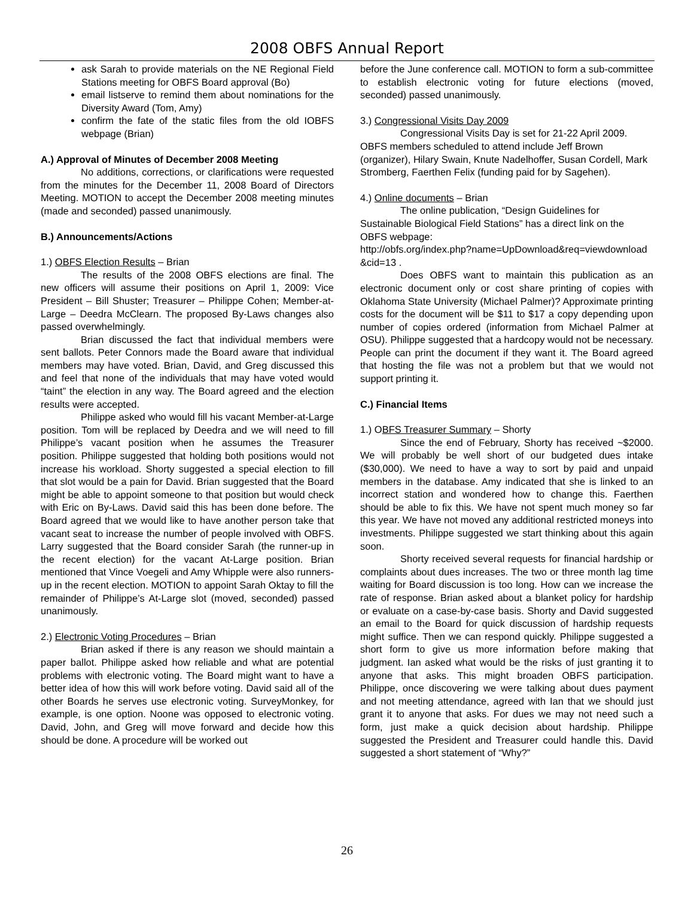2008 OBFS Annual Report
ask Sarah to provide materials on the NE Regional Field Stations meeting for OBFS Board approval (Bo)
email listserve to remind them about nominations for the Diversity Award (Tom, Amy)
confirm the fate of the static files from the old IOBFS webpage (Brian)
A.) Approval of Minutes of December 2008 Meeting
No additions, corrections, or clarifications were requested from the minutes for the December 11, 2008 Board of Directors Meeting. MOTION to accept the December 2008 meeting minutes (made and seconded) passed unanimously.
B.) Announcements/Actions
1.) OBFS Election Results – Brian
The results of the 2008 OBFS elections are final. The new officers will assume their positions on April 1, 2009: Vice President – Bill Shuster; Treasurer – Philippe Cohen; Member-at-Large – Deedra McClearn. The proposed By-Laws changes also passed overwhelmingly.
Brian discussed the fact that individual members were sent ballots. Peter Connors made the Board aware that individual members may have voted. Brian, David, and Greg discussed this and feel that none of the individuals that may have voted would “taint” the election in any way. The Board agreed and the election results were accepted.
Philippe asked who would fill his vacant Member-at-Large position. Tom will be replaced by Deedra and we will need to fill Philippe’s vacant position when he assumes the Treasurer position. Philippe suggested that holding both positions would not increase his workload. Shorty suggested a special election to fill that slot would be a pain for David. Brian suggested that the Board might be able to appoint someone to that position but would check with Eric on By-Laws. David said this has been done before. The Board agreed that we would like to have another person take that vacant seat to increase the number of people involved with OBFS. Larry suggested that the Board consider Sarah (the runner-up in the recent election) for the vacant At-Large position. Brian mentioned that Vince Voegeli and Amy Whipple were also runners-up in the recent election. MOTION to appoint Sarah Oktay to fill the remainder of Philippe’s At-Large slot (moved, seconded) passed unanimously.
2.) Electronic Voting Procedures – Brian
Brian asked if there is any reason we should maintain a paper ballot. Philippe asked how reliable and what are potential problems with electronic voting. The Board might want to have a better idea of how this will work before voting. David said all of the other Boards he serves use electronic voting. SurveyMonkey, for example, is one option. Noone was opposed to electronic voting. David, John, and Greg will move forward and decide how this should be done. A procedure will be worked out
before the June conference call. MOTION to form a sub-committee to establish electronic voting for future elections (moved, seconded) passed unanimously.
3.) Congressional Visits Day 2009
Congressional Visits Day is set for 21-22 April 2009. OBFS members scheduled to attend include Jeff Brown (organizer), Hilary Swain, Knute Nadelhoffer, Susan Cordell, Mark Stromberg, Faerthen Felix (funding paid for by Sagehen).
4.) Online documents – Brian
The online publication, “Design Guidelines for Sustainable Biological Field Stations” has a direct link on the OBFS webpage:
http://obfs.org/index.php?name=UpDownload&req=viewdownload&cid=13 .
Does OBFS want to maintain this publication as an electronic document only or cost share printing of copies with Oklahoma State University (Michael Palmer)? Approximate printing costs for the document will be $11 to $17 a copy depending upon number of copies ordered (information from Michael Palmer at OSU). Philippe suggested that a hardcopy would not be necessary. People can print the document if they want it. The Board agreed that hosting the file was not a problem but that we would not support printing it.
C.) Financial Items
1.) OBFS Treasurer Summary – Shorty
Since the end of February, Shorty has received ~$2000. We will probably be well short of our budgeted dues intake ($30,000). We need to have a way to sort by paid and unpaid members in the database. Amy indicated that she is linked to an incorrect station and wondered how to change this. Faerthen should be able to fix this. We have not spent much money so far this year. We have not moved any additional restricted moneys into investments. Philippe suggested we start thinking about this again soon.
Shorty received several requests for financial hardship or complaints about dues increases. The two or three month lag time waiting for Board discussion is too long. How can we increase the rate of response. Brian asked about a blanket policy for hardship or evaluate on a case-by-case basis. Shorty and David suggested an email to the Board for quick discussion of hardship requests might suffice. Then we can respond quickly. Philippe suggested a short form to give us more information before making that judgment. Ian asked what would be the risks of just granting it to anyone that asks. This might broaden OBFS participation. Philippe, once discovering we were talking about dues payment and not meeting attendance, agreed with Ian that we should just grant it to anyone that asks. For dues we may not need such a form, just make a quick decision about hardship. Philippe suggested the President and Treasurer could handle this. David suggested a short statement of “Why?”
26